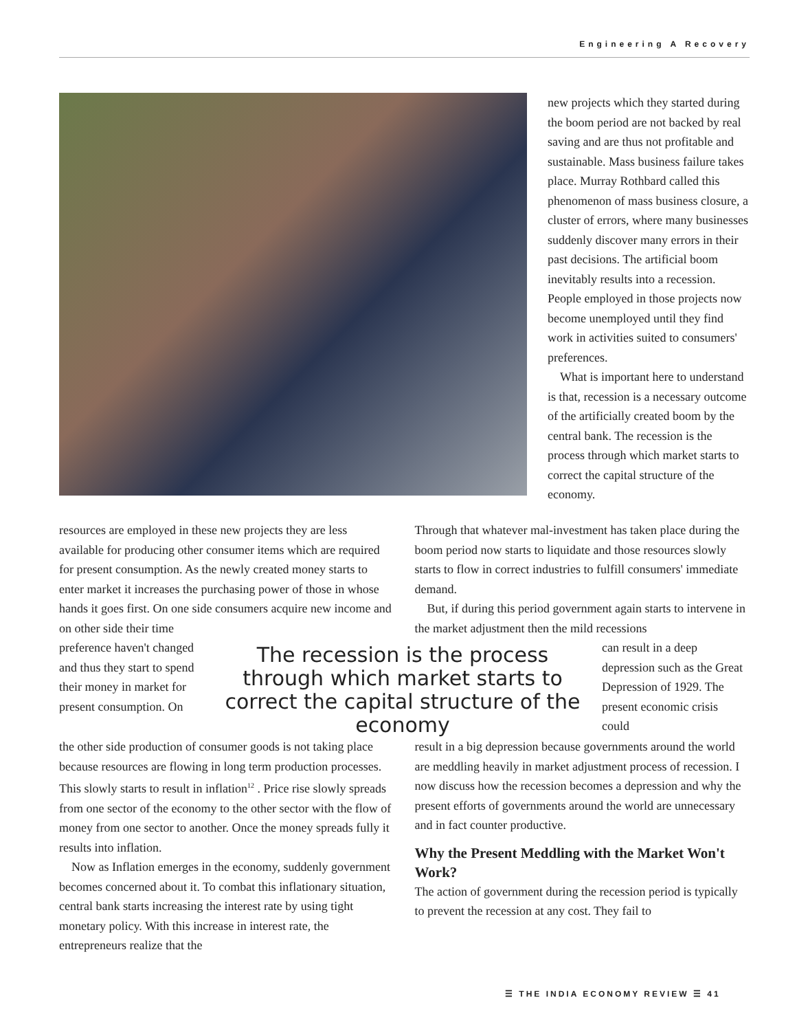Engineering A Recovery
new projects which they started during the boom period are not backed by real saving and are thus not profitable and sustainable. Mass business failure takes place. Murray Rothbard called this phenomenon of mass business closure, a cluster of errors, where many businesses suddenly discover many errors in their past decisions. The artificial boom inevitably results into a recession. People employed in those projects now become unemployed until they find work in activities suited to consumers' preferences.
What is important here to understand is that, recession is a necessary outcome of the artificially created boom by the central bank. The recession is the process through which market starts to correct the capital structure of the economy.
resources are employed in these new projects they are less available for producing other consumer items which are required for present consumption. As the newly created money starts to enter market it increases the purchasing power of those in whose hands it goes first. On one side consumers acquire new income and on other side their time
Through that whatever mal-investment has taken place during the boom period now starts to liquidate and those resources slowly starts to flow in correct industries to fulfill consumers' immediate demand.
But, if during this period government again starts to intervene in the market adjustment then the mild recessions
preference haven't changed and thus they start to spend their money in market for present consumption. On
The recession is the process through which market starts to correct the capital structure of the economy
can result in a deep depression such as the Great Depression of 1929. The present economic crisis could
the other side production of consumer goods is not taking place because resources are flowing in long term production processes. This slowly starts to result in inflation<sup>12</sup> . Price rise slowly spreads from one sector of the economy to the other sector with the flow of money from one sector to another. Once the money spreads fully it results into inflation.
Now as Inflation emerges in the economy, suddenly government becomes concerned about it. To combat this inflationary situation, central bank starts increasing the interest rate by using tight monetary policy. With this increase in interest rate, the entrepreneurs realize that the
result in a big depression because governments around the world are meddling heavily in market adjustment process of recession. I now discuss how the recession becomes a depression and why the present efforts of governments around the world are unnecessary and in fact counter productive.
Why the Present Meddling with the Market Won't Work?
The action of government during the recession period is typically to prevent the recession at any cost. They fail to
☰ THE INDIA ECONOMY REVIEW ☰ 41